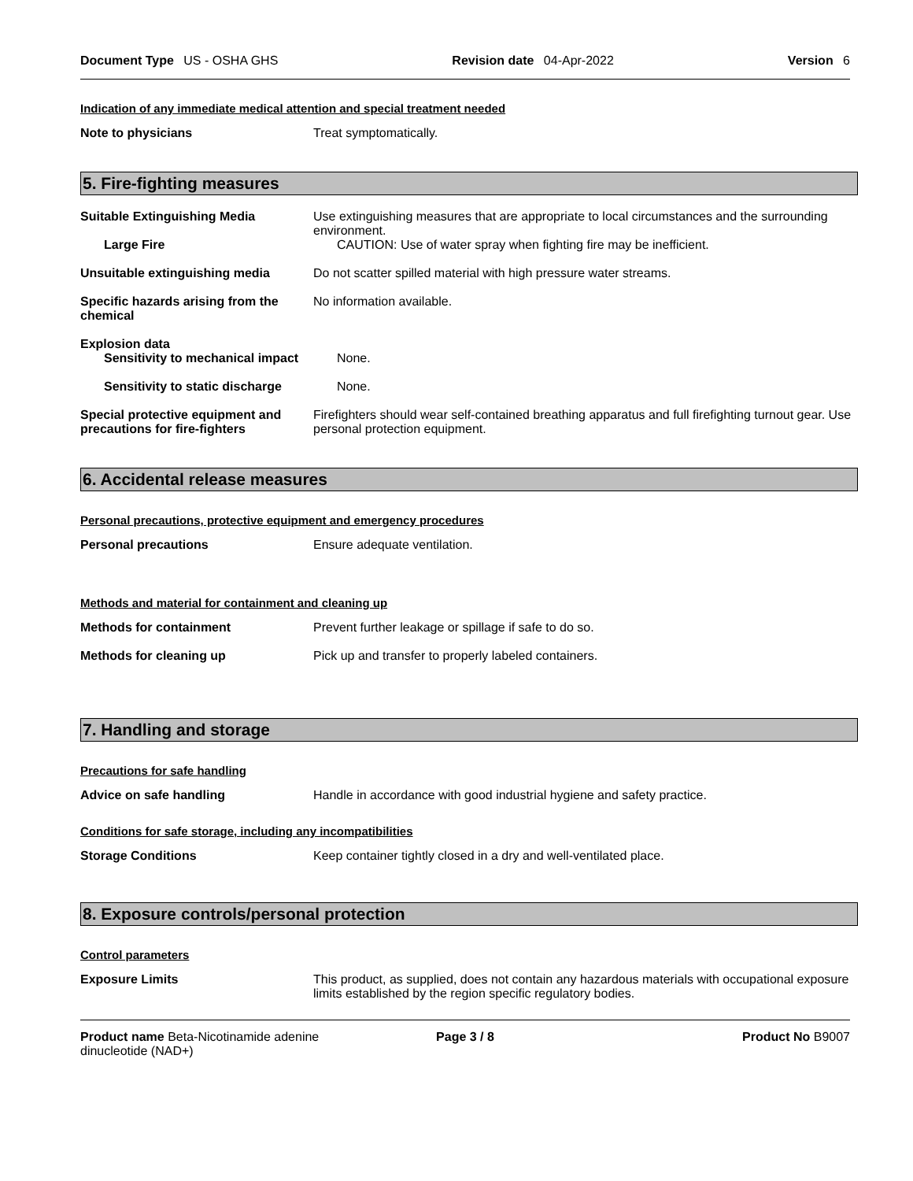Document Type US - OSHA GHS Revision date 04-Apr-2022 Version 6
Indication of any immediate medical attention and special treatment needed
Note to physicians Treat symptomatically.
5. Fire-fighting measures
Suitable Extinguishing Media Use extinguishing measures that are appropriate to local circumstances and the surrounding environment.
Large Fire CAUTION: Use of water spray when fighting fire may be inefficient.
Unsuitable extinguishing media Do not scatter spilled material with high pressure water streams.
Specific hazards arising from the chemical
No information available.
Explosion data
Sensitivity to mechanical impact
None.
Sensitivity to static discharge
None.
Special protective equipment and precautions for fire-fighters
Firefighters should wear self-contained breathing apparatus and full firefighting turnout gear. Use personal protection equipment.
6. Accidental release measures
Personal precautions, protective equipment and emergency procedures
Personal precautions Ensure adequate ventilation.
Methods and material for containment and cleaning up
Methods for containment Prevent further leakage or spillage if safe to do so.
Methods for cleaning up Pick up and transfer to properly labeled containers.
7. Handling and storage
Precautions for safe handling
Advice on safe handling Handle in accordance with good industrial hygiene and safety practice.
Conditions for safe storage, including any incompatibilities
Storage Conditions Keep container tightly closed in a dry and well-ventilated place.
8. Exposure controls/personal protection
Control parameters
Exposure Limits This product, as supplied, does not contain any hazardous materials with occupational exposure limits established by the region specific regulatory bodies.
Product name Beta-Nicotinamide adenine dinucleotide (NAD+) Page 3 / 8 Product No B9007